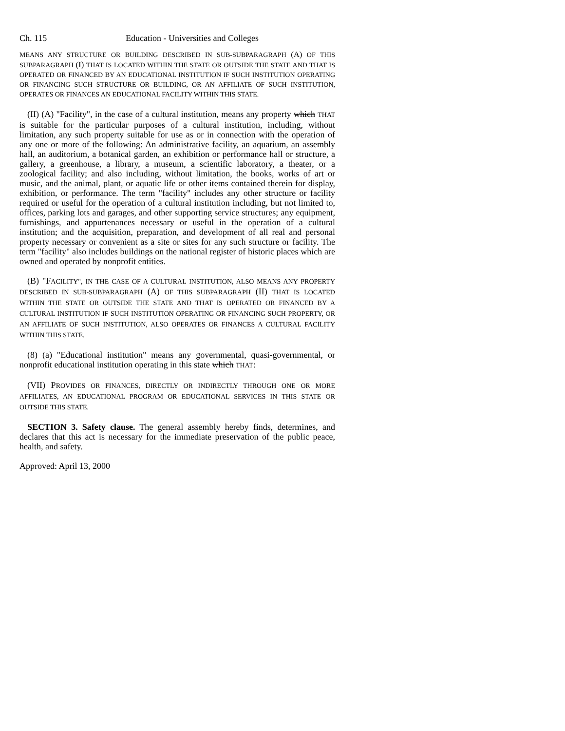Ch. 115 Education - Universities and Colleges
MEANS ANY STRUCTURE OR BUILDING DESCRIBED IN SUB-SUBPARAGRAPH (A) OF THIS SUBPARAGRAPH (I) THAT IS LOCATED WITHIN THE STATE OR OUTSIDE THE STATE AND THAT IS OPERATED OR FINANCED BY AN EDUCATIONAL INSTITUTION IF SUCH INSTITUTION OPERATING OR FINANCING SUCH STRUCTURE OR BUILDING, OR AN AFFILIATE OF SUCH INSTITUTION, OPERATES OR FINANCES AN EDUCATIONAL FACILITY WITHIN THIS STATE.
(II) (A) "Facility", in the case of a cultural institution, means any property which THAT is suitable for the particular purposes of a cultural institution, including, without limitation, any such property suitable for use as or in connection with the operation of any one or more of the following: An administrative facility, an aquarium, an assembly hall, an auditorium, a botanical garden, an exhibition or performance hall or structure, a gallery, a greenhouse, a library, a museum, a scientific laboratory, a theater, or a zoological facility; and also including, without limitation, the books, works of art or music, and the animal, plant, or aquatic life or other items contained therein for display, exhibition, or performance. The term "facility" includes any other structure or facility required or useful for the operation of a cultural institution including, but not limited to, offices, parking lots and garages, and other supporting service structures; any equipment, furnishings, and appurtenances necessary or useful in the operation of a cultural institution; and the acquisition, preparation, and development of all real and personal property necessary or convenient as a site or sites for any such structure or facility. The term "facility" also includes buildings on the national register of historic places which are owned and operated by nonprofit entities.
(B) "FACILITY", IN THE CASE OF A CULTURAL INSTITUTION, ALSO MEANS ANY PROPERTY DESCRIBED IN SUB-SUBPARAGRAPH (A) OF THIS SUBPARAGRAPH (II) THAT IS LOCATED WITHIN THE STATE OR OUTSIDE THE STATE AND THAT IS OPERATED OR FINANCED BY A CULTURAL INSTITUTION IF SUCH INSTITUTION OPERATING OR FINANCING SUCH PROPERTY, OR AN AFFILIATE OF SUCH INSTITUTION, ALSO OPERATES OR FINANCES A CULTURAL FACILITY WITHIN THIS STATE.
(8) (a) "Educational institution" means any governmental, quasi-governmental, or nonprofit educational institution operating in this state which THAT:
(VII) PROVIDES OR FINANCES, DIRECTLY OR INDIRECTLY THROUGH ONE OR MORE AFFILIATES, AN EDUCATIONAL PROGRAM OR EDUCATIONAL SERVICES IN THIS STATE OR OUTSIDE THIS STATE.
SECTION 3. Safety clause. The general assembly hereby finds, determines, and declares that this act is necessary for the immediate preservation of the public peace, health, and safety.
Approved: April 13, 2000